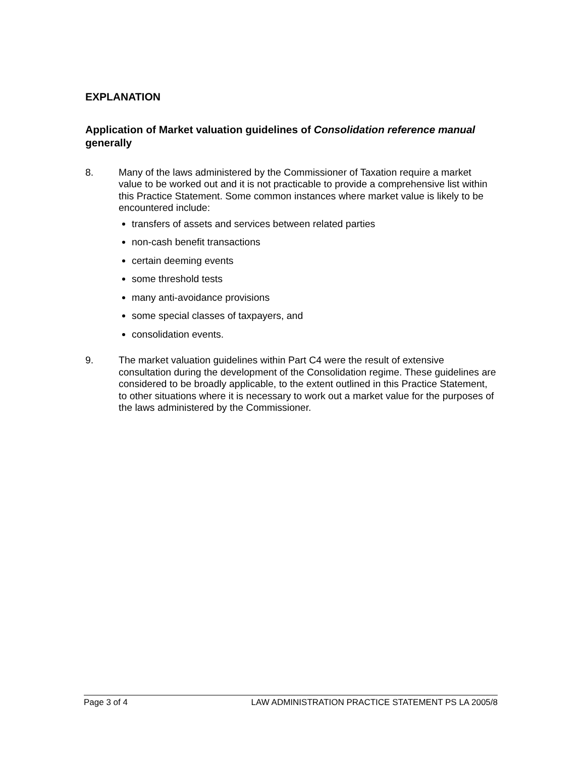EXPLANATION
Application of Market valuation guidelines of Consolidation reference manual generally
8. Many of the laws administered by the Commissioner of Taxation require a market value to be worked out and it is not practicable to provide a comprehensive list within this Practice Statement. Some common instances where market value is likely to be encountered include:
transfers of assets and services between related parties
non-cash benefit transactions
certain deeming events
some threshold tests
many anti-avoidance provisions
some special classes of taxpayers, and
consolidation events.
9. The market valuation guidelines within Part C4 were the result of extensive consultation during the development of the Consolidation regime. These guidelines are considered to be broadly applicable, to the extent outlined in this Practice Statement, to other situations where it is necessary to work out a market value for the purposes of the laws administered by the Commissioner.
Page 3 of 4 LAW ADMINISTRATION PRACTICE STATEMENT PS LA 2005/8